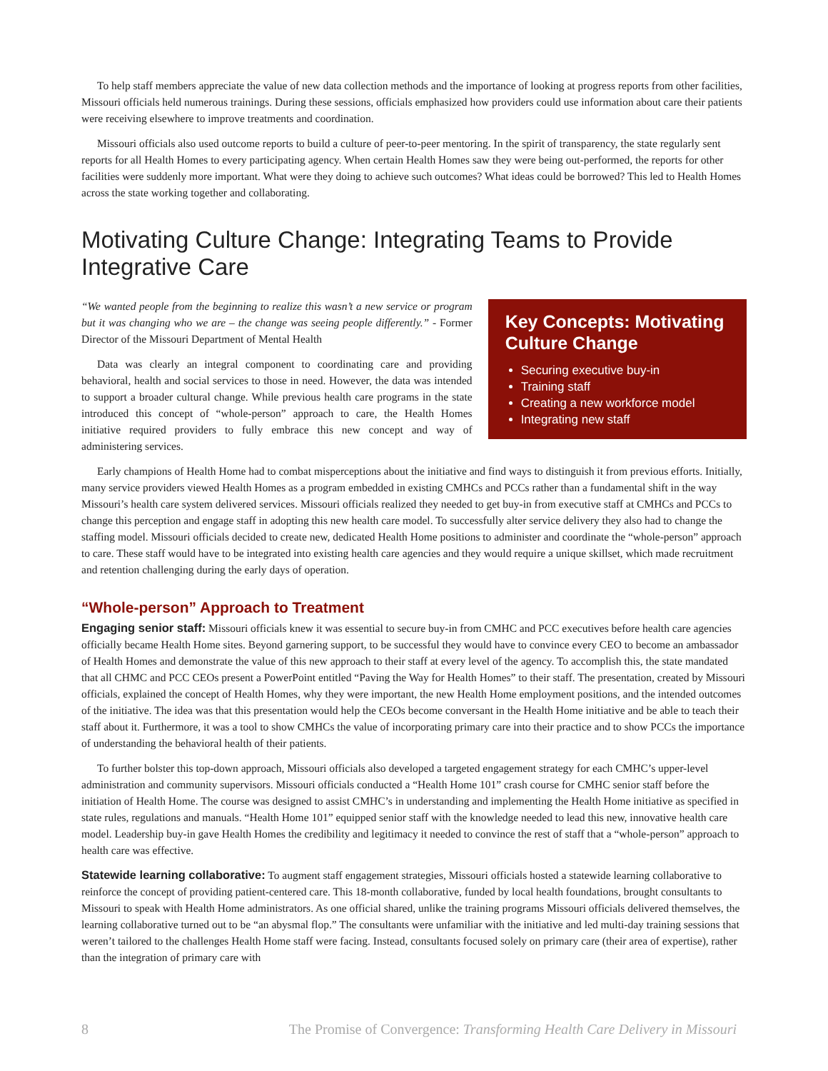To help staff members appreciate the value of new data collection methods and the importance of looking at progress reports from other facilities, Missouri officials held numerous trainings. During these sessions, officials emphasized how providers could use information about care their patients were receiving elsewhere to improve treatments and coordination.
Missouri officials also used outcome reports to build a culture of peer-to-peer mentoring. In the spirit of transparency, the state regularly sent reports for all Health Homes to every participating agency. When certain Health Homes saw they were being out-performed, the reports for other facilities were suddenly more important. What were they doing to achieve such outcomes? What ideas could be borrowed? This led to Health Homes across the state working together and collaborating.
Motivating Culture Change: Integrating Teams to Provide Integrative Care
“We wanted people from the beginning to realize this wasn’t a new service or program but it was changing who we are – the change was seeing people differently.” - Former Director of the Missouri Department of Mental Health
Data was clearly an integral component to coordinating care and providing behavioral, health and social services to those in need. However, the data was intended to support a broader cultural change. While previous health care programs in the state introduced this concept of “whole-person” approach to care, the Health Homes initiative required providers to fully embrace this new concept and way of administering services.
Key Concepts: Motivating Culture Change
Securing executive buy-in
Training staff
Creating a new workforce model
Integrating new staff
Early champions of Health Home had to combat misperceptions about the initiative and find ways to distinguish it from previous efforts. Initially, many service providers viewed Health Homes as a program embedded in existing CMHCs and PCCs rather than a fundamental shift in the way Missouri’s health care system delivered services. Missouri officials realized they needed to get buy-in from executive staff at CMHCs and PCCs to change this perception and engage staff in adopting this new health care model. To successfully alter service delivery they also had to change the staffing model. Missouri officials decided to create new, dedicated Health Home positions to administer and coordinate the “whole-person” approach to care. These staff would have to be integrated into existing health care agencies and they would require a unique skillset, which made recruitment and retention challenging during the early days of operation.
“Whole-person” Approach to Treatment
Engaging senior staff: Missouri officials knew it was essential to secure buy-in from CMHC and PCC executives before health care agencies officially became Health Home sites. Beyond garnering support, to be successful they would have to convince every CEO to become an ambassador of Health Homes and demonstrate the value of this new approach to their staff at every level of the agency. To accomplish this, the state mandated that all CHMC and PCC CEOs present a PowerPoint entitled “Paving the Way for Health Homes” to their staff. The presentation, created by Missouri officials, explained the concept of Health Homes, why they were important, the new Health Home employment positions, and the intended outcomes of the initiative. The idea was that this presentation would help the CEOs become conversant in the Health Home initiative and be able to teach their staff about it. Furthermore, it was a tool to show CMHCs the value of incorporating primary care into their practice and to show PCCs the importance of understanding the behavioral health of their patients.
To further bolster this top-down approach, Missouri officials also developed a targeted engagement strategy for each CMHC’s upper-level administration and community supervisors. Missouri officials conducted a “Health Home 101” crash course for CMHC senior staff before the initiation of Health Home. The course was designed to assist CMHC’s in understanding and implementing the Health Home initiative as specified in state rules, regulations and manuals. “Health Home 101” equipped senior staff with the knowledge needed to lead this new, innovative health care model. Leadership buy-in gave Health Homes the credibility and legitimacy it needed to convince the rest of staff that a “whole-person” approach to health care was effective.
Statewide learning collaborative: To augment staff engagement strategies, Missouri officials hosted a statewide learning collaborative to reinforce the concept of providing patient-centered care. This 18-month collaborative, funded by local health foundations, brought consultants to Missouri to speak with Health Home administrators. As one official shared, unlike the training programs Missouri officials delivered themselves, the learning collaborative turned out to be “an abysmal flop.” The consultants were unfamiliar with the initiative and led multi-day training sessions that weren’t tailored to the challenges Health Home staff were facing. Instead, consultants focused solely on primary care (their area of expertise), rather than the integration of primary care with
8 The Promise of Convergence: Transforming Health Care Delivery in Missouri